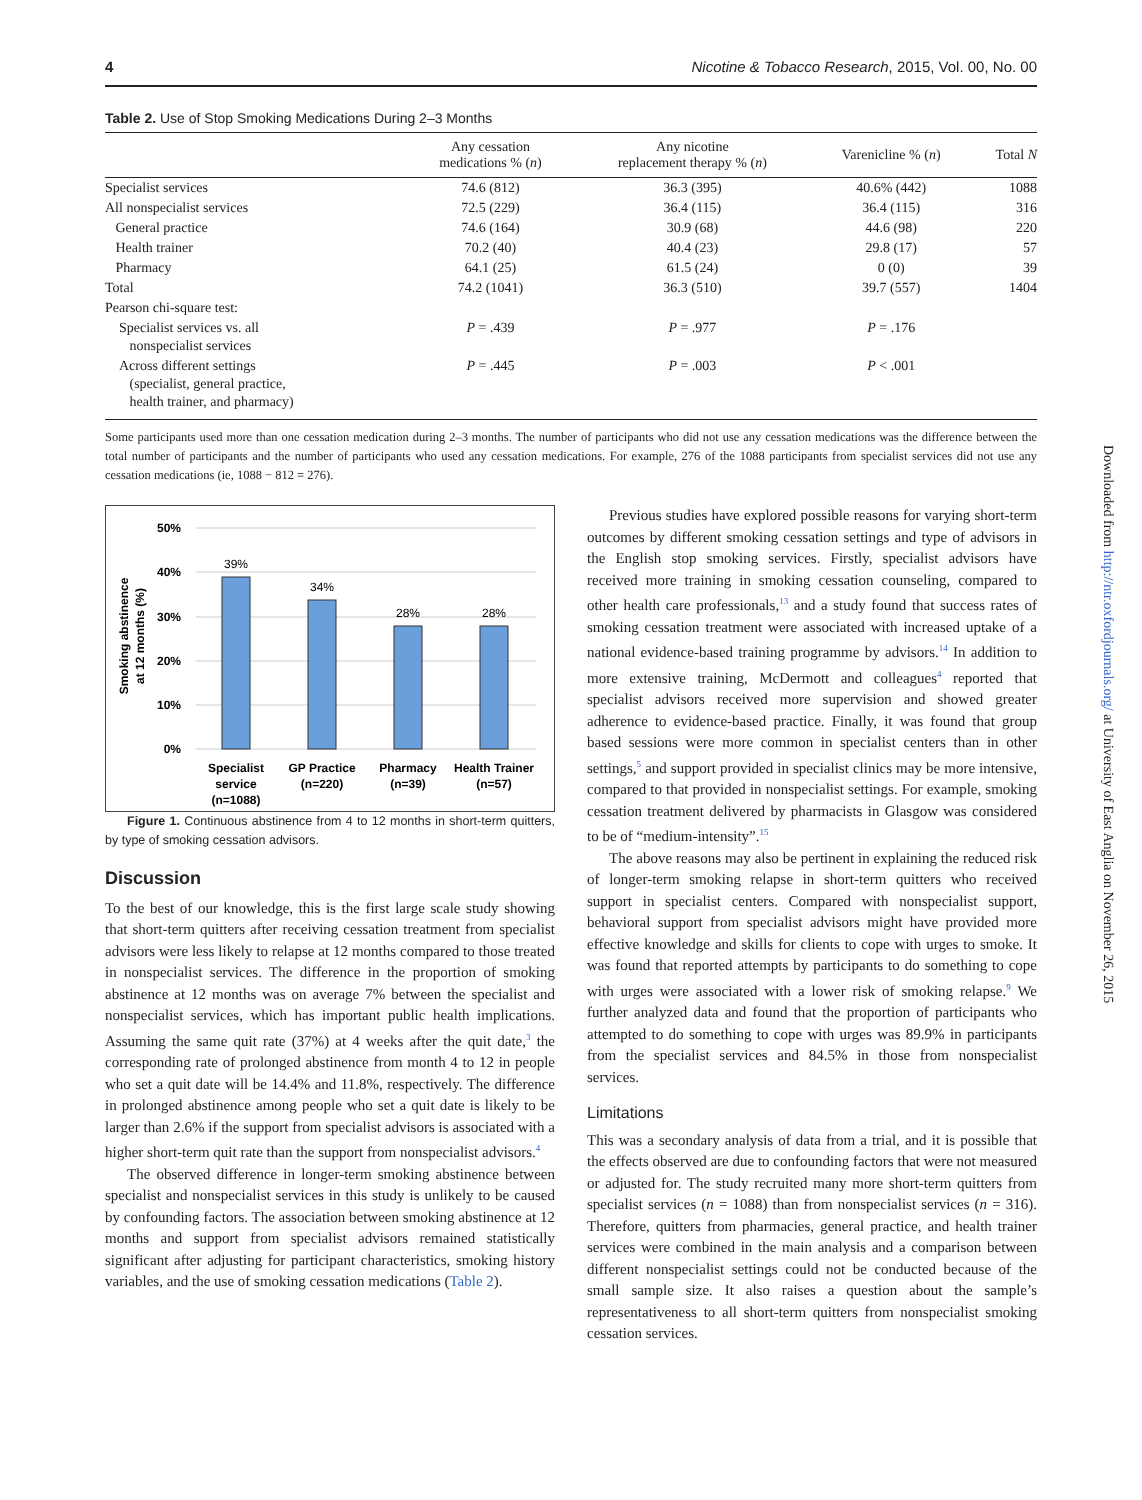4 Nicotine & Tobacco Research, 2015, Vol. 00, No. 00
Table 2. Use of Stop Smoking Medications During 2–3 Months
| | Any cessation medications % ( n ) | Any nicotine replacement therapy % ( n ) | Varenicline % ( n ) | Total N |
| --- | --- | --- | --- | --- |
| Specialist services | 74.6 (812) | 36.3 (395) | 40.6% (442) | 1088 |
| All nonspecialist services | 72.5 (229) | 36.4 (115) | 36.4 (115) | 316 |
| General practice | 74.6 (164) | 30.9 (68) | 44.6 (98) | 220 |
| Health trainer | 70.2 (40) | 40.4 (23) | 29.8 (17) | 57 |
| Pharmacy | 64.1 (25) | 61.5 (24) | 0 (0) | 39 |
| Total | 74.2 (1041) | 36.3 (510) | 39.7 (557) | 1404 |
| Pearson chi-square test: | | | | |
| Specialist services vs. all nonspecialist services | P = .439 | P = .977 | P = .176 | |
| Across different settings (specialist, general practice, health trainer, and pharmacy) | P = .445 | P = .003 | P < .001 | |
Some participants used more than one cessation medication during 2–3 months. The number of participants who did not use any cessation medications was the difference between the total number of participants and the number of participants who used any cessation medications. For example, 276 of the 1088 participants from specialist services did not use any cessation medications (ie, 1088 − 812 = 276).
50%
40%
30%
20%
10%
0%
Smoking abstinence
at 12 months (%)
39%
34%
28%
28%
Specialist
service
(n=1088)
GP Practice
(n=220)
Pharmacy
(n=39)
Health Trainer
(n=57)
Figure 1. Continuous abstinence from 4 to 12 months in short-term quitters, by type of smoking cessation advisors.
Discussion
To the best of our knowledge, this is the first large scale study showing that short-term quitters after receiving cessation treatment from specialist advisors were less likely to relapse at 12 months compared to those treated in nonspecialist services. The difference in the proportion of smoking abstinence at 12 months was on average 7% between the specialist and nonspecialist services, which has important public health implications. Assuming the same quit rate (37%) at 4 weeks after the quit date,<sup>3</sup> the corresponding rate of prolonged abstinence from month 4 to 12 in people who set a quit date will be 14.4% and 11.8%, respectively. The difference in prolonged abstinence among people who set a quit date is likely to be larger than 2.6% if the support from specialist advisors is associated with a higher short-term quit rate than the support from nonspecialist advisors.<sup>4</sup>
The observed difference in longer-term smoking abstinence between specialist and nonspecialist services in this study is unlikely to be caused by confounding factors. The association between smoking abstinence at 12 months and support from specialist advisors remained statistically significant after adjusting for participant characteristics, smoking history variables, and the use of smoking cessation medications (Table 2).
Previous studies have explored possible reasons for varying short-term outcomes by different smoking cessation settings and type of advisors in the English stop smoking services. Firstly, specialist advisors have received more training in smoking cessation counseling, compared to other health care professionals,<sup>13</sup> and a study found that success rates of smoking cessation treatment were associated with increased uptake of a national evidence-based training programme by advisors.<sup>14</sup> In addition to more extensive training, McDermott and colleagues<sup>4</sup> reported that specialist advisors received more supervision and showed greater adherence to evidence-based practice. Finally, it was found that group based sessions were more common in specialist centers than in other settings,<sup>5</sup> and support provided in specialist clinics may be more intensive, compared to that provided in nonspecialist settings. For example, smoking cessation treatment delivered by pharmacists in Glasgow was considered to be of “medium-intensity”.<sup>15</sup>
The above reasons may also be pertinent in explaining the reduced risk of longer-term smoking relapse in short-term quitters who received support in specialist centers. Compared with nonspecialist support, behavioral support from specialist advisors might have provided more effective knowledge and skills for clients to cope with urges to smoke. It was found that reported attempts by participants to do something to cope with urges were associated with a lower risk of smoking relapse.<sup>9</sup> We further analyzed data and found that the proportion of participants who attempted to do something to cope with urges was 89.9% in participants from the specialist services and 84.5% in those from nonspecialist services.
Limitations
This was a secondary analysis of data from a trial, and it is possible that the effects observed are due to confounding factors that were not measured or adjusted for. The study recruited many more short-term quitters from specialist services (n = 1088) than from nonspecialist services (n = 316). Therefore, quitters from pharmacies, general practice, and health trainer services were combined in the main analysis and a comparison between different nonspecialist settings could not be conducted because of the small sample size. It also raises a question about the sample’s representativeness to all short-term quitters from nonspecialist smoking cessation services.
Downloaded from http://ntr.oxfordjournals.org/ at University of East Anglia on November 26, 2015